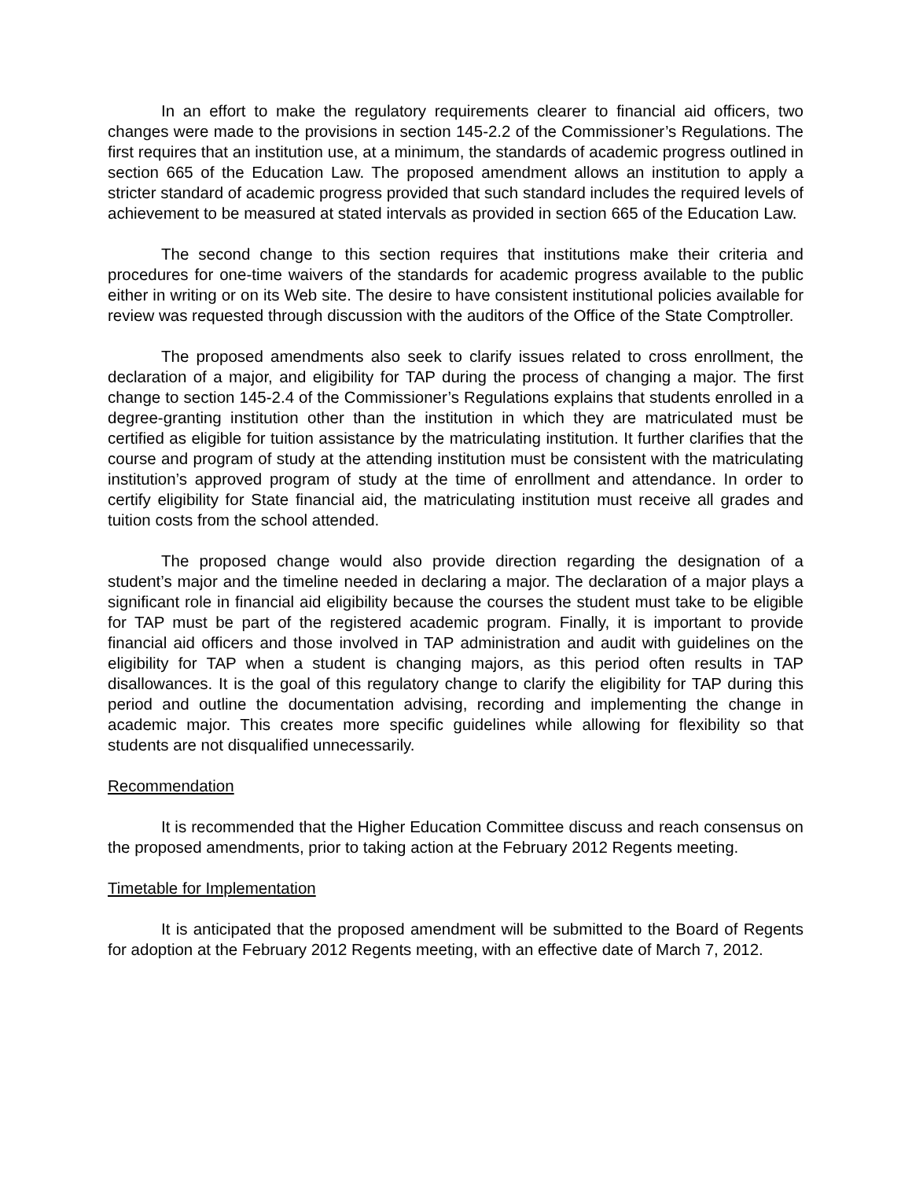In an effort to make the regulatory requirements clearer to financial aid officers, two changes were made to the provisions in section 145-2.2 of the Commissioner’s Regulations. The first requires that an institution use, at a minimum, the standards of academic progress outlined in section 665 of the Education Law. The proposed amendment allows an institution to apply a stricter standard of academic progress provided that such standard includes the required levels of achievement to be measured at stated intervals as provided in section 665 of the Education Law.
The second change to this section requires that institutions make their criteria and procedures for one-time waivers of the standards for academic progress available to the public either in writing or on its Web site. The desire to have consistent institutional policies available for review was requested through discussion with the auditors of the Office of the State Comptroller.
The proposed amendments also seek to clarify issues related to cross enrollment, the declaration of a major, and eligibility for TAP during the process of changing a major. The first change to section 145-2.4 of the Commissioner’s Regulations explains that students enrolled in a degree-granting institution other than the institution in which they are matriculated must be certified as eligible for tuition assistance by the matriculating institution. It further clarifies that the course and program of study at the attending institution must be consistent with the matriculating institution’s approved program of study at the time of enrollment and attendance. In order to certify eligibility for State financial aid, the matriculating institution must receive all grades and tuition costs from the school attended.
The proposed change would also provide direction regarding the designation of a student’s major and the timeline needed in declaring a major. The declaration of a major plays a significant role in financial aid eligibility because the courses the student must take to be eligible for TAP must be part of the registered academic program. Finally, it is important to provide financial aid officers and those involved in TAP administration and audit with guidelines on the eligibility for TAP when a student is changing majors, as this period often results in TAP disallowances. It is the goal of this regulatory change to clarify the eligibility for TAP during this period and outline the documentation advising, recording and implementing the change in academic major. This creates more specific guidelines while allowing for flexibility so that students are not disqualified unnecessarily.
Recommendation
It is recommended that the Higher Education Committee discuss and reach consensus on the proposed amendments, prior to taking action at the February 2012 Regents meeting.
Timetable for Implementation
It is anticipated that the proposed amendment will be submitted to the Board of Regents for adoption at the February 2012 Regents meeting, with an effective date of March 7, 2012.